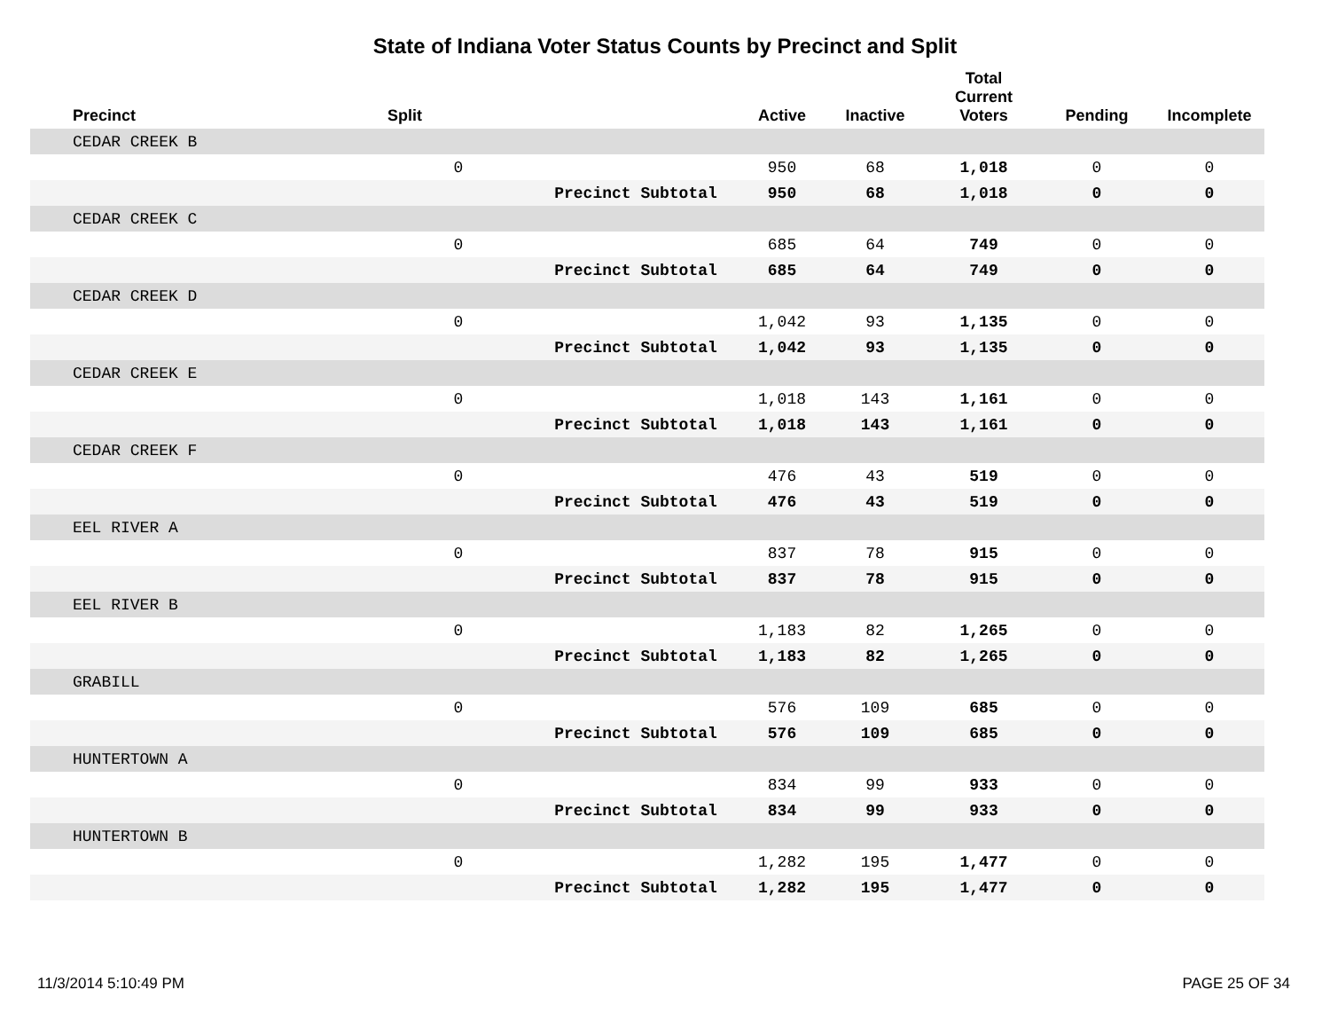State of Indiana Voter Status Counts by Precinct and Split
| Precinct | Split | | Active | Inactive | Total Current Voters | Pending | Incomplete |
| --- | --- | --- | --- | --- | --- | --- | --- |
| CEDAR CREEK B | | | | | | | |
| | 0 | | 950 | 68 | 1,018 | 0 | 0 |
| | | Precinct Subtotal | 950 | 68 | 1,018 | 0 | 0 |
| CEDAR CREEK C | | | | | | | |
| | 0 | | 685 | 64 | 749 | 0 | 0 |
| | | Precinct Subtotal | 685 | 64 | 749 | 0 | 0 |
| CEDAR CREEK D | | | | | | | |
| | 0 | | 1,042 | 93 | 1,135 | 0 | 0 |
| | | Precinct Subtotal | 1,042 | 93 | 1,135 | 0 | 0 |
| CEDAR CREEK E | | | | | | | |
| | 0 | | 1,018 | 143 | 1,161 | 0 | 0 |
| | | Precinct Subtotal | 1,018 | 143 | 1,161 | 0 | 0 |
| CEDAR CREEK F | | | | | | | |
| | 0 | | 476 | 43 | 519 | 0 | 0 |
| | | Precinct Subtotal | 476 | 43 | 519 | 0 | 0 |
| EEL RIVER A | | | | | | | |
| | 0 | | 837 | 78 | 915 | 0 | 0 |
| | | Precinct Subtotal | 837 | 78 | 915 | 0 | 0 |
| EEL RIVER B | | | | | | | |
| | 0 | | 1,183 | 82 | 1,265 | 0 | 0 |
| | | Precinct Subtotal | 1,183 | 82 | 1,265 | 0 | 0 |
| GRABILL | | | | | | | |
| | 0 | | 576 | 109 | 685 | 0 | 0 |
| | | Precinct Subtotal | 576 | 109 | 685 | 0 | 0 |
| HUNTERTOWN A | | | | | | | |
| | 0 | | 834 | 99 | 933 | 0 | 0 |
| | | Precinct Subtotal | 834 | 99 | 933 | 0 | 0 |
| HUNTERTOWN B | | | | | | | |
| | 0 | | 1,282 | 195 | 1,477 | 0 | 0 |
| | | Precinct Subtotal | 1,282 | 195 | 1,477 | 0 | 0 |
11/3/2014 5:10:49 PM PAGE 25 OF 34